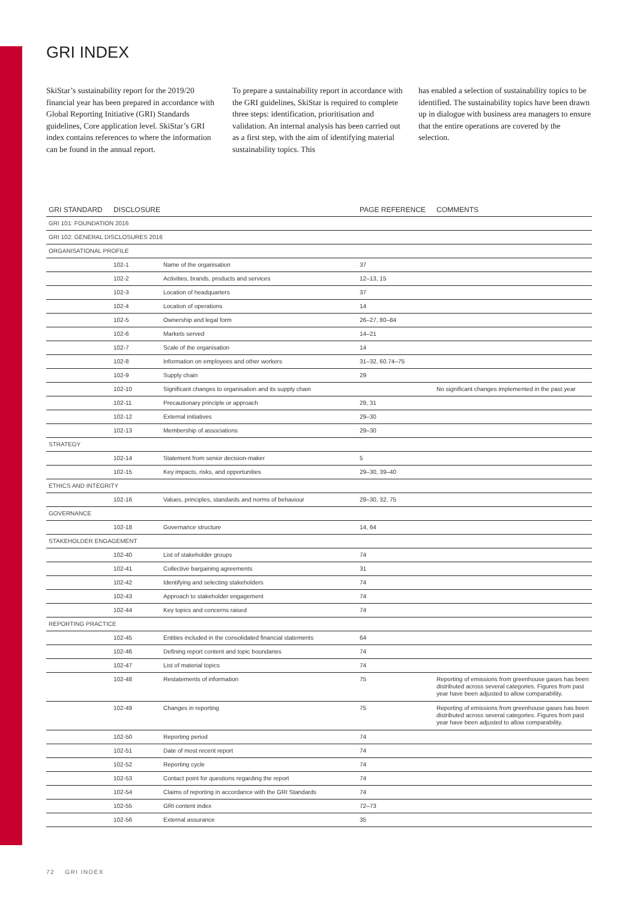GRI INDEX
SkiStar’s sustainability report for the 2019/20 financial year has been prepared in accordance with Global Reporting Initiative (GRI) Standards guidelines, Core application level. SkiStar’s GRI index contains references to where the information can be found in the annual report.
To prepare a sustainability report in accordance with the GRI guidelines, SkiStar is required to complete three steps: identification, prioritisation and validation. An internal analysis has been carried out as a first step, with the aim of identifying material sustainability topics. This
has enabled a selection of sustainability topics to be identified. The sustainability topics have been drawn up in dialogue with business area managers to ensure that the entire operations are covered by the selection.
| GRI STANDARD | DISCLOSURE | | PAGE REFERENCE | COMMENTS |
| --- | --- | --- | --- | --- |
| GRI 101: FOUNDATION 2016 | | | | |
| GRI 102: GENERAL DISCLOSURES 2016 | | | | |
| ORGANISATIONAL PROFILE | | | | |
| | 102-1 | Name of the organisation | 37 | |
| | 102-2 | Activities, brands, products and services | 12–13, 15 | |
| | 102-3 | Location of headquarters | 37 | |
| | 102-4 | Location of operations | 14 | |
| | 102-5 | Ownership and legal form | 26–27, 80–84 | |
| | 102-6 | Markets served | 14–21 | |
| | 102-7 | Scale of the organisation | 14 | |
| | 102-8 | Information on employees and other workers | 31–32, 60.74–75 | |
| | 102-9 | Supply chain | 29 | |
| | 102-10 | Significant changes to organisation and its supply chain | | No significant changes implemented in the past year |
| | 102-11 | Precautionary principle or approach | 29, 31 | |
| | 102-12 | External initiatives | 29–30 | |
| | 102-13 | Membership of associations | 29–30 | |
| STRATEGY | | | | |
| | 102-14 | Statement from senior decision-maker | 5 | |
| | 102-15 | Key impacts, risks, and opportunities | 29–30, 39–40 | |
| ETHICS AND INTEGRITY | | | | |
| | 102-16 | Values, principles, standards and norms of behaviour | 29–30, 32, 75 | |
| GOVERNANCE | | | | |
| | 102-18 | Governance structure | 14, 64 | |
| STAKEHOLDER ENGAGEMENT | | | | |
| | 102-40 | List of stakeholder groups | 74 | |
| | 102-41 | Collective bargaining agreements | 31 | |
| | 102-42 | Identifying and selecting stakeholders | 74 | |
| | 102-43 | Approach to stakeholder engagement | 74 | |
| | 102-44 | Key topics and concerns raised | 74 | |
| REPORTING PRACTICE | | | | |
| | 102-45 | Entities included in the consolidated financial statements | 64 | |
| | 102-46 | Defining report content and topic boundaries | 74 | |
| | 102-47 | List of material topics | 74 | |
| | 102-48 | Restatements of information | 75 | Reporting of emissions from greenhouse gases has been distributed across several categories. Figures from past year have been adjusted to allow comparability. |
| | 102-49 | Changes in reporting | 75 | Reporting of emissions from greenhouse gases has been distributed across several categories. Figures from past year have been adjusted to allow comparability. |
| | 102-50 | Reporting period | 74 | |
| | 102-51 | Date of most recent report | 74 | |
| | 102-52 | Reporting cycle | 74 | |
| | 102-53 | Contact point for questions regarding the report | 74 | |
| | 102-54 | Claims of reporting in accordance with the GRI Standards | 74 | |
| | 102-55 | GRI content index | 72–73 | |
| | 102-56 | External assurance | 35 | |
72 GRI INDEX